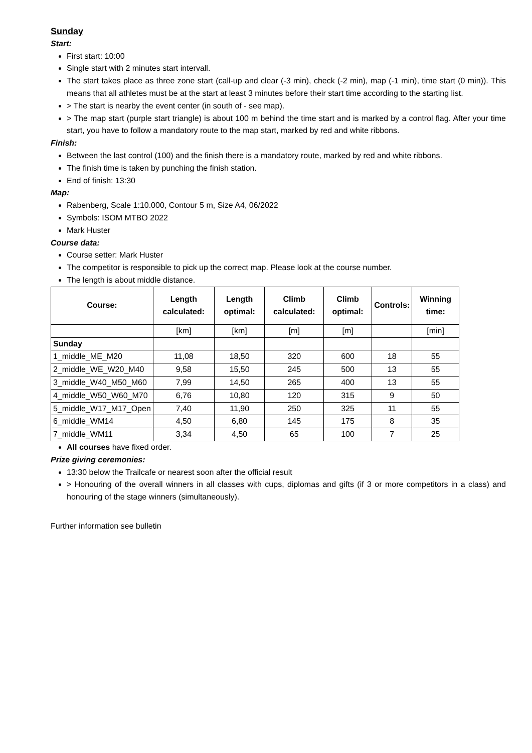Sunday
Start:
First start: 10:00
Single start with 2 minutes start intervall.
The start takes place as three zone start (call-up and clear (-3 min), check (-2 min), map (-1 min), time start (0 min)). This means that all athletes must be at the start at least 3 minutes before their start time according to the starting list.
> The start is nearby the event center (in south of - see map).
> The map start (purple start triangle) is about 100 m behind the time start and is marked by a control flag. After your time start, you have to follow a mandatory route to the map start, marked by red and white ribbons.
Finish:
Between the last control (100) and the finish there is a mandatory route, marked by red and white ribbons.
The finish time is taken by punching the finish station.
End of finish: 13:30
Map:
Rabenberg, Scale 1:10.000, Contour 5 m, Size A4, 06/2022
Symbols: ISOM MTBO 2022
Mark Huster
Course data:
Course setter: Mark Huster
The competitor is responsible to pick up the correct map. Please look at the course number.
The length is about middle distance.
| Course: | Length calculated: | Length optimal: | Climb calculated: | Climb optimal: | Controls: | Winning time: |
| --- | --- | --- | --- | --- | --- | --- |
| | [km] | [km] | [m] | [m] | | [min] |
| Sunday | | | | | | |
| 1_middle_ME_M20 | 11,08 | 18,50 | 320 | 600 | 18 | 55 |
| 2_middle_WE_W20_M40 | 9,58 | 15,50 | 245 | 500 | 13 | 55 |
| 3_middle_W40_M50_M60 | 7,99 | 14,50 | 265 | 400 | 13 | 55 |
| 4_middle_W50_W60_M70 | 6,76 | 10,80 | 120 | 315 | 9 | 50 |
| 5_middle_W17_M17_Open | 7,40 | 11,90 | 250 | 325 | 11 | 55 |
| 6_middle_WM14 | 4,50 | 6,80 | 145 | 175 | 8 | 35 |
| 7_middle_WM11 | 3,34 | 4,50 | 65 | 100 | 7 | 25 |
All courses have fixed order.
Prize giving ceremonies:
13:30 below the Trailcafe or nearest soon after the official result
> Honouring of the overall winners in all classes with cups, diplomas and gifts (if 3 or more competitors in a class) and honouring of the stage winners (simultaneously).
Further information see bulletin